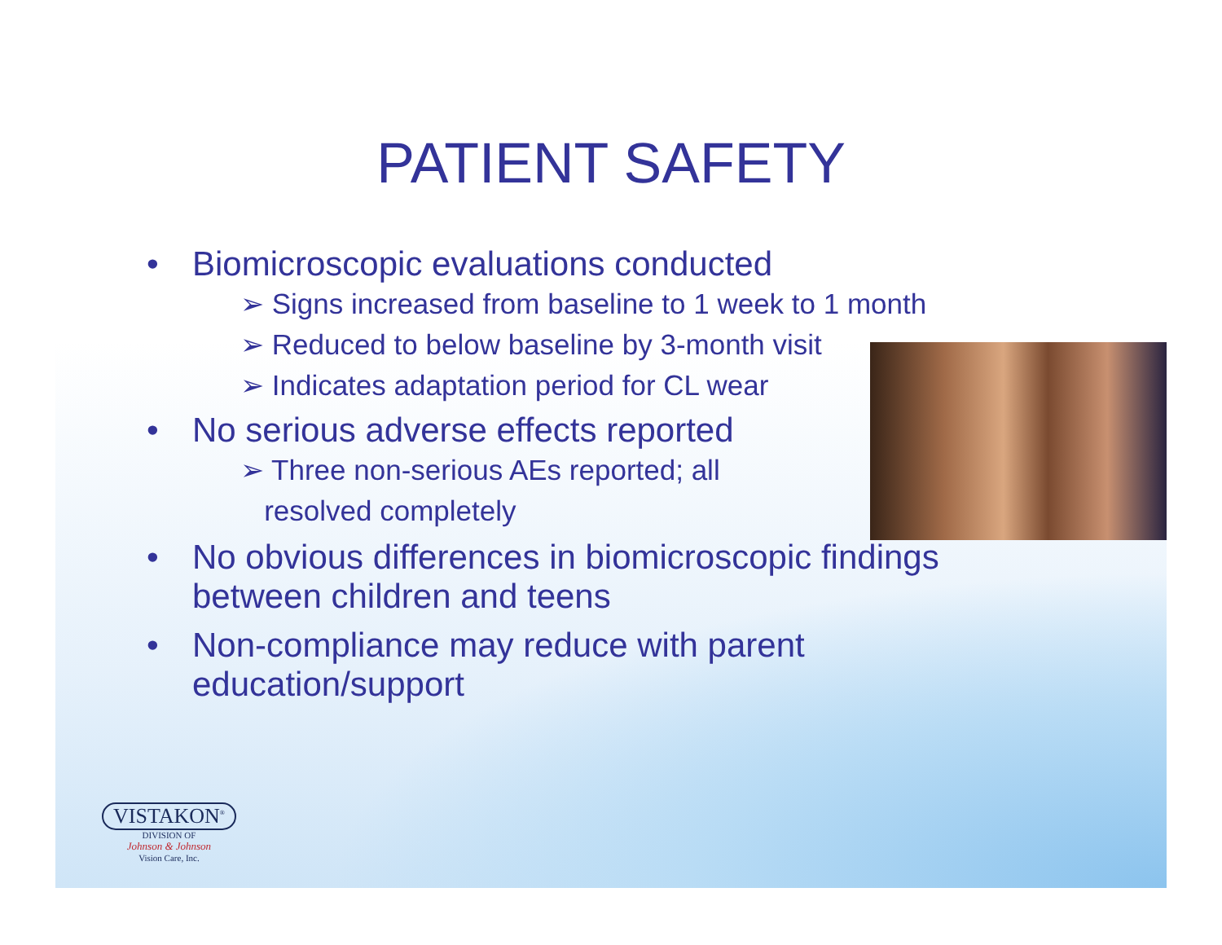PATIENT SAFETY
• Biomicroscopic evaluations conducted
➢ Signs increased from baseline to 1 week to 1 month
➢ Reduced to below baseline by 3-month visit
➢ Indicates adaptation period for CL wear
• No serious adverse effects reported
➢ Three non-serious AEs reported; all
resolved completely
• No obvious differences in biomicroscopic findings
between children and teens
• Non-compliance may reduce with parent
education/support
VISTAKON<sup>®</sup>
DIVISION OF
Johnson & Johnson
Vision Care, Inc.